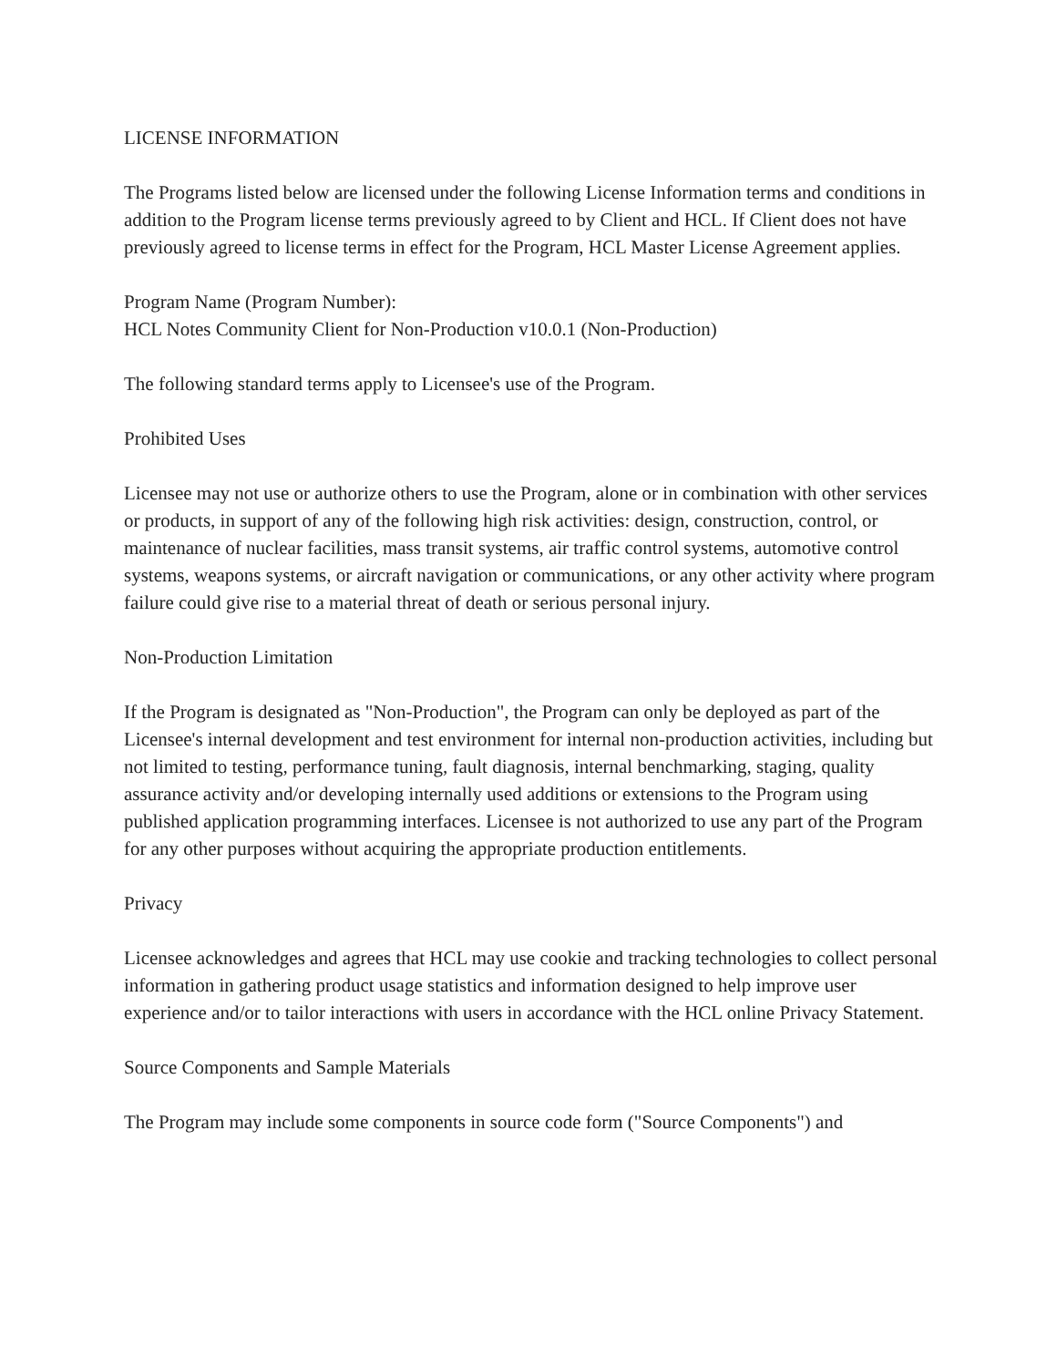LICENSE INFORMATION
The Programs listed below are licensed under the following License Information terms and conditions in addition to the Program license terms previously agreed to by Client and HCL. If Client does not have previously agreed to license terms in effect for the Program, HCL Master License Agreement applies.
Program Name (Program Number):
HCL Notes Community Client for Non-Production v10.0.1 (Non-Production)
The following standard terms apply to Licensee's use of the Program.
Prohibited Uses
Licensee may not use or authorize others to use the Program, alone or in combination with other services or products, in support of any of the following high risk activities: design, construction, control, or maintenance of nuclear facilities, mass transit systems, air traffic control systems, automotive control systems, weapons systems, or aircraft navigation or communications, or any other activity where program failure could give rise to a material threat of death or serious personal injury.
Non-Production Limitation
If the Program is designated as "Non-Production", the Program can only be deployed as part of the Licensee's internal development and test environment for internal non-production activities, including but not limited to testing, performance tuning, fault diagnosis, internal benchmarking, staging, quality assurance activity and/or developing internally used additions or extensions to the Program using published application programming interfaces. Licensee is not authorized to use any part of the Program for any other purposes without acquiring the appropriate production entitlements.
Privacy
Licensee acknowledges and agrees that HCL may use cookie and tracking technologies to collect personal information in gathering product usage statistics and information designed to help improve user experience and/or to tailor interactions with users in accordance with the HCL online Privacy Statement.
Source Components and Sample Materials
The Program may include some components in source code form ("Source Components") and